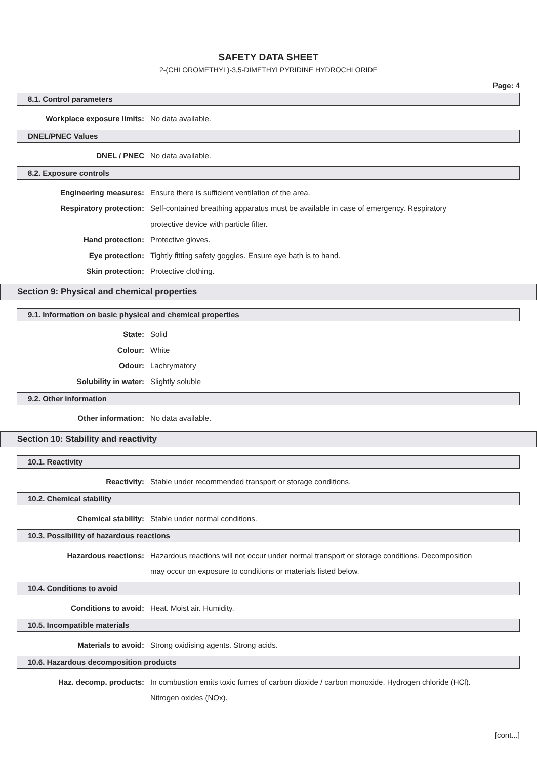SAFETY DATA SHEET
2-(CHLOROMETHYL)-3,5-DIMETHYLPYRIDINE HYDROCHLORIDE
Page: 4
8.1. Control parameters
Workplace exposure limits: No data available.
DNEL/PNEC Values
DNEL / PNEC No data available.
8.2. Exposure controls
Engineering measures: Ensure there is sufficient ventilation of the area.
Respiratory protection: Self-contained breathing apparatus must be available in case of emergency. Respiratory protective device with particle filter.
Hand protection: Protective gloves.
Eye protection: Tightly fitting safety goggles. Ensure eye bath is to hand.
Skin protection: Protective clothing.
Section 9: Physical and chemical properties
9.1. Information on basic physical and chemical properties
State: Solid
Colour: White
Odour: Lachrymatory
Solubility in water: Slightly soluble
9.2. Other information
Other information: No data available.
Section 10: Stability and reactivity
10.1. Reactivity
Reactivity: Stable under recommended transport or storage conditions.
10.2. Chemical stability
Chemical stability: Stable under normal conditions.
10.3. Possibility of hazardous reactions
Hazardous reactions: Hazardous reactions will not occur under normal transport or storage conditions. Decomposition may occur on exposure to conditions or materials listed below.
10.4. Conditions to avoid
Conditions to avoid: Heat. Moist air. Humidity.
10.5. Incompatible materials
Materials to avoid: Strong oxidising agents. Strong acids.
10.6. Hazardous decomposition products
Haz. decomp. products: In combustion emits toxic fumes of carbon dioxide / carbon monoxide. Hydrogen chloride (HCl). Nitrogen oxides (NOx).
[cont...]